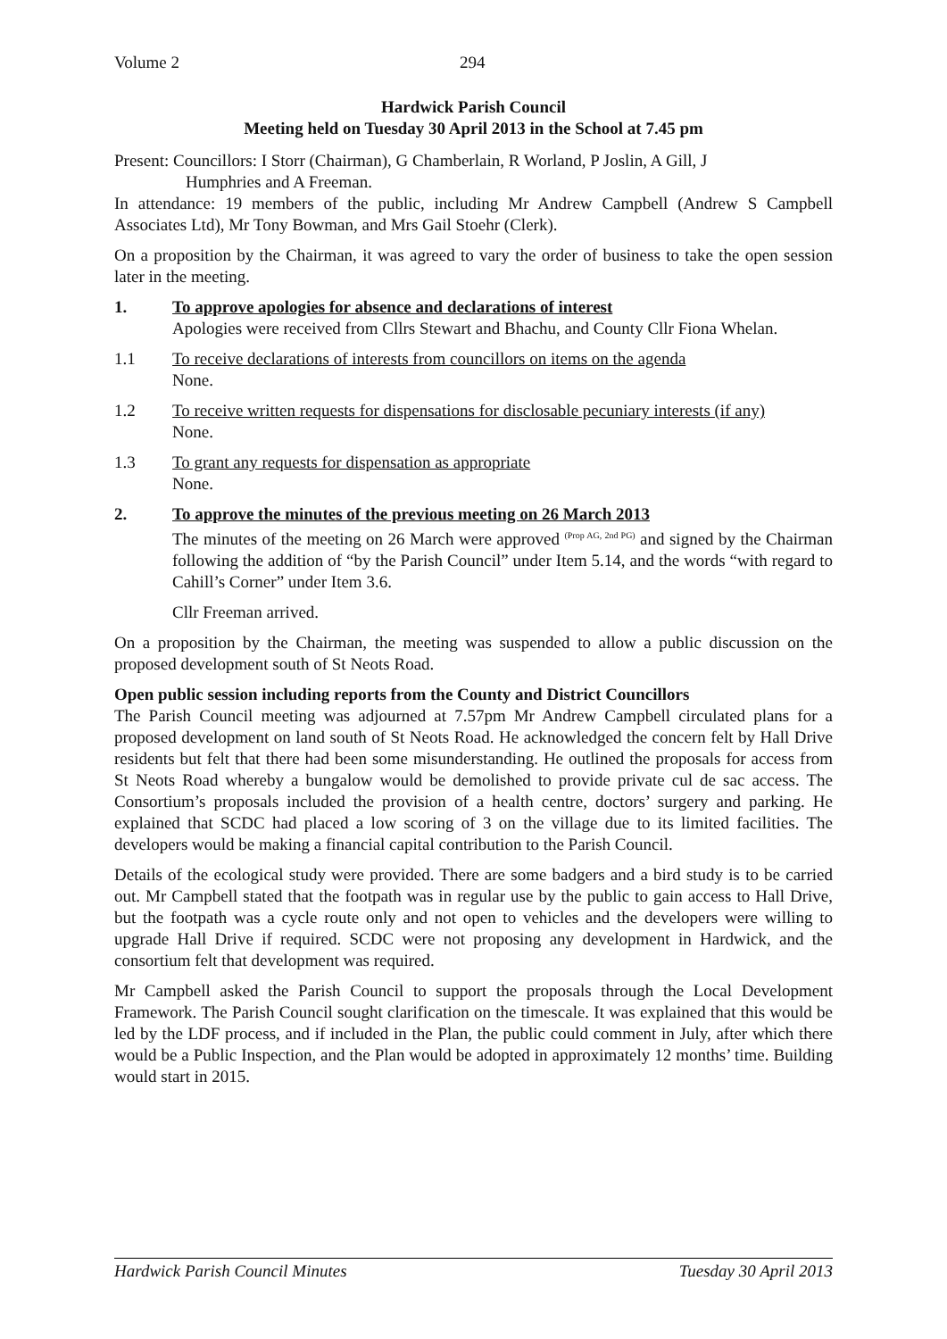Volume 2 294
Hardwick Parish Council
Meeting held on Tuesday 30 April 2013 in the School at 7.45 pm
Present: Councillors: I Storr (Chairman), G Chamberlain, R Worland, P Joslin, A Gill, J
Humphries and A Freeman.
In attendance: 19 members of the public, including Mr Andrew Campbell (Andrew S Campbell Associates Ltd), Mr Tony Bowman, and Mrs Gail Stoehr (Clerk).
On a proposition by the Chairman, it was agreed to vary the order of business to take the open session later in the meeting.
1. To approve apologies for absence and declarations of interest
Apologies were received from Cllrs Stewart and Bhachu, and County Cllr Fiona Whelan.
1.1 To receive declarations of interests from councillors on items on the agenda
None.
1.2 To receive written requests for dispensations for disclosable pecuniary interests (if any)
None.
1.3 To grant any requests for dispensation as appropriate
None.
2. To approve the minutes of the previous meeting on 26 March 2013
The minutes of the meeting on 26 March were approved <sup>(Prop AG, 2nd PG)</sup> and signed by the Chairman following the addition of “by the Parish Council” under Item 5.14, and the words “with regard to Cahill’s Corner” under Item 3.6.
Cllr Freeman arrived.
On a proposition by the Chairman, the meeting was suspended to allow a public discussion on the proposed development south of St Neots Road.
Open public session including reports from the County and District Councillors
The Parish Council meeting was adjourned at 7.57pm Mr Andrew Campbell circulated plans for a proposed development on land south of St Neots Road. He acknowledged the concern felt by Hall Drive residents but felt that there had been some misunderstanding. He outlined the proposals for access from St Neots Road whereby a bungalow would be demolished to provide private cul de sac access. The Consortium’s proposals included the provision of a health centre, doctors’ surgery and parking. He explained that SCDC had placed a low scoring of 3 on the village due to its limited facilities. The developers would be making a financial capital contribution to the Parish Council.
Details of the ecological study were provided. There are some badgers and a bird study is to be carried out. Mr Campbell stated that the footpath was in regular use by the public to gain access to Hall Drive, but the footpath was a cycle route only and not open to vehicles and the developers were willing to upgrade Hall Drive if required. SCDC were not proposing any development in Hardwick, and the consortium felt that development was required.
Mr Campbell asked the Parish Council to support the proposals through the Local Development Framework. The Parish Council sought clarification on the timescale. It was explained that this would be led by the LDF process, and if included in the Plan, the public could comment in July, after which there would be a Public Inspection, and the Plan would be adopted in approximately 12 months’ time. Building would start in 2015.
Hardwick Parish Council Minutes Tuesday 30 April 2013